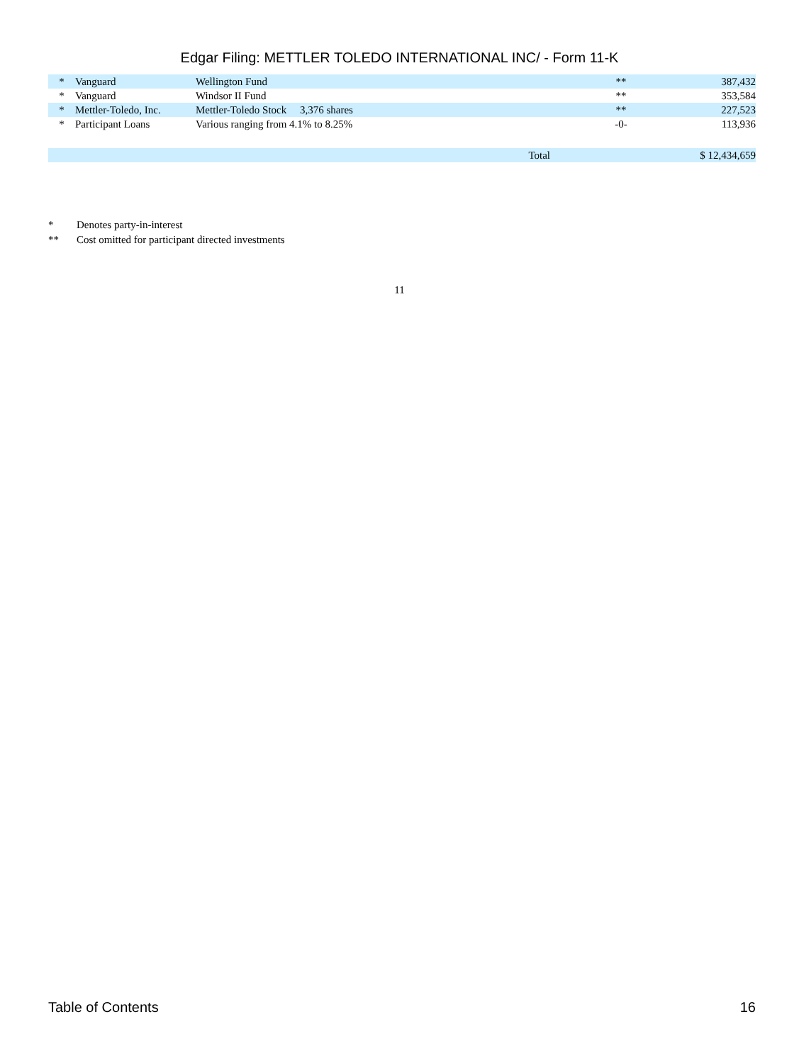Edgar Filing: METTLER TOLEDO INTERNATIONAL INC/ - Form 11-K
| * | Vanguard | Wellington Fund | | ** | 387,432 |
| * | Vanguard | Windsor II Fund | | ** | 353,584 |
| * | Mettler-Toledo, Inc. | Mettler-Toledo Stock 3,376 shares | | ** | 227,523 |
| * | Participant Loans | Various ranging from 4.1% to 8.25% | | -0- | 113,936 |
| | | Total | | | $ 12,434,659 |
* Denotes party-in-interest
** Cost omitted for participant directed investments
11
Table of Contents 16